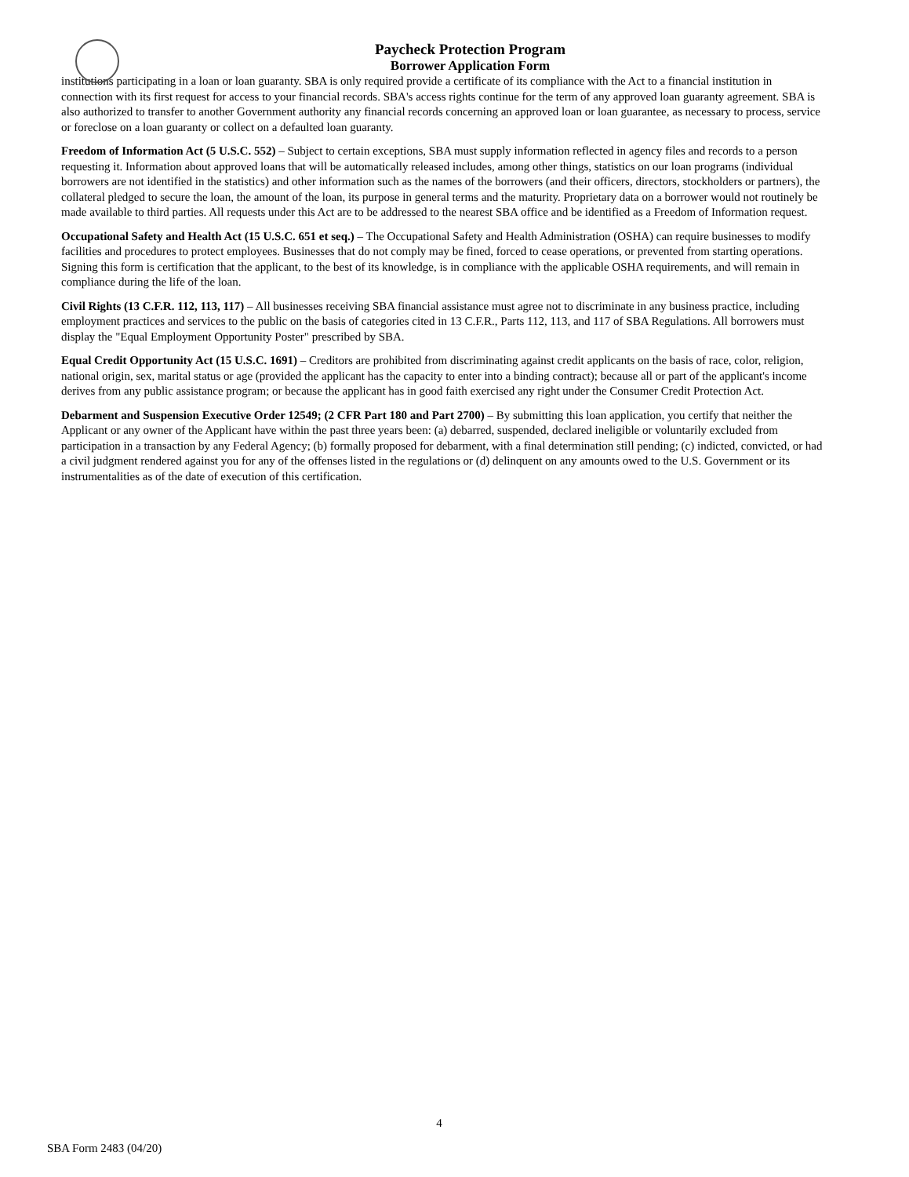Paycheck Protection Program
Borrower Application Form
institutions participating in a loan or loan guaranty. SBA is only required provide a certificate of its compliance with the Act to a financial institution in connection with its first request for access to your financial records. SBA's access rights continue for the term of any approved loan guaranty agreement. SBA is also authorized to transfer to another Government authority any financial records concerning an approved loan or loan guarantee, as necessary to process, service or foreclose on a loan guaranty or collect on a defaulted loan guaranty.
Freedom of Information Act (5 U.S.C. 552) – Subject to certain exceptions, SBA must supply information reflected in agency files and records to a person requesting it. Information about approved loans that will be automatically released includes, among other things, statistics on our loan programs (individual borrowers are not identified in the statistics) and other information such as the names of the borrowers (and their officers, directors, stockholders or partners), the collateral pledged to secure the loan, the amount of the loan, its purpose in general terms and the maturity. Proprietary data on a borrower would not routinely be made available to third parties. All requests under this Act are to be addressed to the nearest SBA office and be identified as a Freedom of Information request.
Occupational Safety and Health Act (15 U.S.C. 651 et seq.) – The Occupational Safety and Health Administration (OSHA) can require businesses to modify facilities and procedures to protect employees. Businesses that do not comply may be fined, forced to cease operations, or prevented from starting operations. Signing this form is certification that the applicant, to the best of its knowledge, is in compliance with the applicable OSHA requirements, and will remain in compliance during the life of the loan.
Civil Rights (13 C.F.R. 112, 113, 117) – All businesses receiving SBA financial assistance must agree not to discriminate in any business practice, including employment practices and services to the public on the basis of categories cited in 13 C.F.R., Parts 112, 113, and 117 of SBA Regulations. All borrowers must display the "Equal Employment Opportunity Poster" prescribed by SBA.
Equal Credit Opportunity Act (15 U.S.C. 1691) – Creditors are prohibited from discriminating against credit applicants on the basis of race, color, religion, national origin, sex, marital status or age (provided the applicant has the capacity to enter into a binding contract); because all or part of the applicant's income derives from any public assistance program; or because the applicant has in good faith exercised any right under the Consumer Credit Protection Act.
Debarment and Suspension Executive Order 12549; (2 CFR Part 180 and Part 2700) – By submitting this loan application, you certify that neither the Applicant or any owner of the Applicant have within the past three years been: (a) debarred, suspended, declared ineligible or voluntarily excluded from participation in a transaction by any Federal Agency; (b) formally proposed for debarment, with a final determination still pending; (c) indicted, convicted, or had a civil judgment rendered against you for any of the offenses listed in the regulations or (d) delinquent on any amounts owed to the U.S. Government or its instrumentalities as of the date of execution of this certification.
4
SBA Form 2483 (04/20)